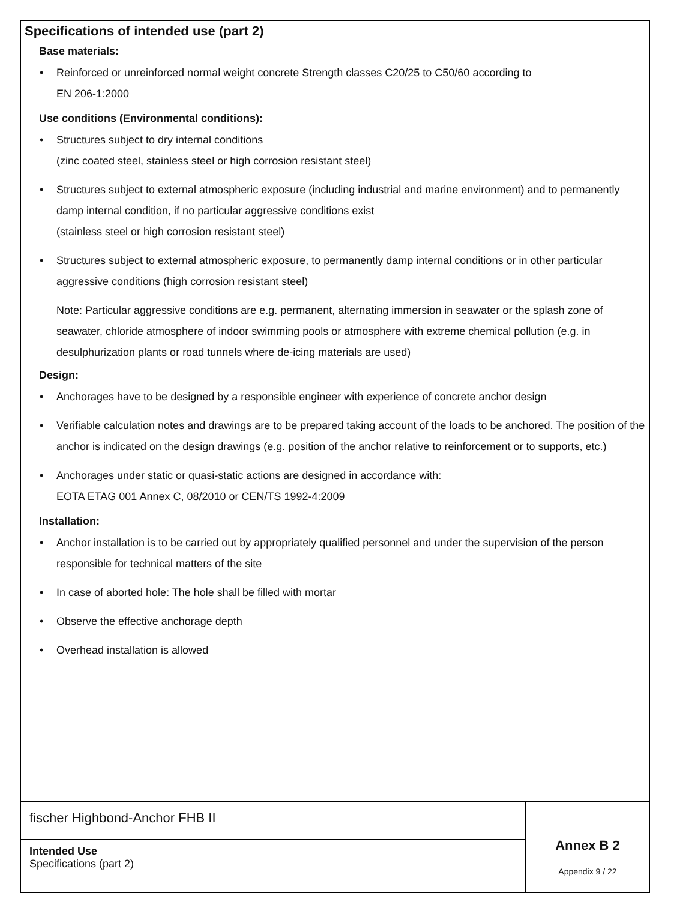Specifications of intended use (part 2)
Base materials:
• Reinforced or unreinforced normal weight concrete Strength classes C20/25 to C50/60 according to
EN 206-1:2000
Use conditions (Environmental conditions):
• Structures subject to dry internal conditions
(zinc coated steel, stainless steel or high corrosion resistant steel)
• Structures subject to external atmospheric exposure (including industrial and marine environment) and to permanently damp internal condition, if no particular aggressive conditions exist
(stainless steel or high corrosion resistant steel)
• Structures subject to external atmospheric exposure, to permanently damp internal conditions or in other particular aggressive conditions (high corrosion resistant steel)
Note: Particular aggressive conditions are e.g. permanent, alternating immersion in seawater or the splash zone of seawater, chloride atmosphere of indoor swimming pools or atmosphere with extreme chemical pollution (e.g. in desulphurization plants or road tunnels where de-icing materials are used)
Design:
• Anchorages have to be designed by a responsible engineer with experience of concrete anchor design
• Verifiable calculation notes and drawings are to be prepared taking account of the loads to be anchored. The position of the anchor is indicated on the design drawings (e.g. position of the anchor relative to reinforcement or to supports, etc.)
• Anchorages under static or quasi-static actions are designed in accordance with:
EOTA ETAG 001 Annex C, 08/2010 or CEN/TS 1992-4:2009
Installation:
• Anchor installation is to be carried out by appropriately qualified personnel and under the supervision of the person responsible for technical matters of the site
• In case of aborted hole: The hole shall be filled with mortar
• Observe the effective anchorage depth
• Overhead installation is allowed
| fischer Highbond-Anchor FHB II | Annex B 2 Appendix 9 / 22 |
| Intended Use Specifications (part 2) | |